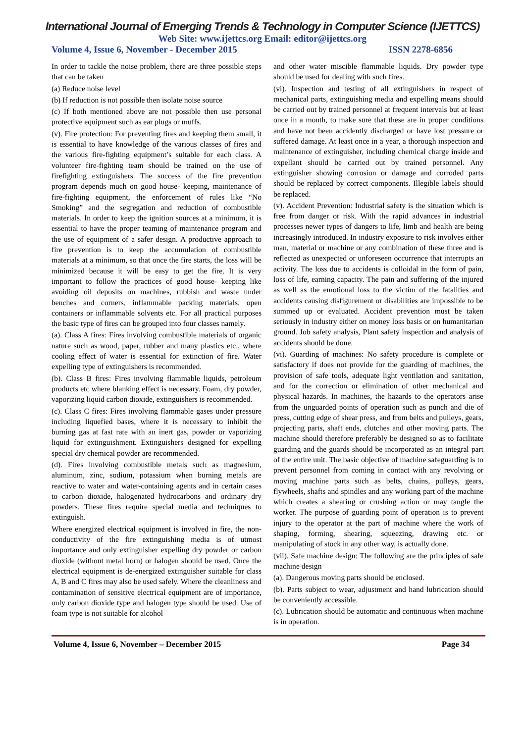International Journal of Emerging Trends & Technology in Computer Science (IJETTCS)
Web Site: www.ijettcs.org Email: editor@ijettcs.org
Volume 4, Issue 6, November - December 2015 ISSN 2278-6856
In order to tackle the noise problem, there are three possible steps that can be taken
(a) Reduce noise level
(b) If reduction is not possible then isolate noise source
(c) If both mentioned above are not possible then use personal protective equipment such as ear plugs or muffs.
(v). Fire protection: For preventing fires and keeping them small, it is essential to have knowledge of the various classes of fires and the various fire-fighting equipment’s suitable for each class. A volunteer fire-fighting team should be trained on the use of firefighting extinguishers. The success of the fire prevention program depends much on good house- keeping, maintenance of fire-fighting equipment, the enforcement of rules like “No Smoking” and the segregation and reduction of combustible materials. In order to keep the ignition sources at a minimum, it is essential to have the proper teaming of maintenance program and the use of equipment of a safer design. A productive approach to fire prevention is to keep the accumulation of combustible materials at a minimum, so that once the fire starts, the loss will be minimized because it will be easy to get the fire. It is very important to follow the practices of good house- keeping like avoiding oil deposits on machines, rubbish and waste under benches and corners, inflammable packing materials, open containers or inflammable solvents etc. For all practical purposes the basic type of fires can be grouped into four classes namely.
(a). Class A fires: Fires involving combustible materials of organic nature such as wood, paper, rubber and many plastics etc., where cooling effect of water is essential for extinction of fire. Water expelling type of extinguishers is recommended.
(b). Class B fires: Fires involving flammable liquids, petroleum products etc where blanking effect is necessary. Foam, dry powder, vaporizing liquid carbon dioxide, extinguishers is recommended.
(c). Class C fires: Fires involving flammable gases under pressure including liquefied bases, where it is necessary to inhibit the burning gas at fast rate with an inert gas, powder or vaporizing liquid for extinguishment. Extinguishers designed for expelling special dry chemical powder are recommended.
(d). Fires involving combustible metals such as magnesium, aluminum, zinc, sodium, potassium when burning metals are reactive to water and water-containing agents and in certain cases to carbon dioxide, halogenated hydrocarbons and ordinary dry powders. These fires require special media and techniques to extinguish.
Where energized electrical equipment is involved in fire, the non-conductivity of the fire extinguishing media is of utmost importance and only extinguisher expelling dry powder or carbon dioxide (without metal horn) or halogen should be used. Once the electrical equipment is de-energized extinguisher suitable for class A, B and C fires may also be used safely. Where the cleanliness and contamination of sensitive electrical equipment are of importance, only carbon dioxide type and halogen type should be used. Use of foam type is not suitable for alcohol
and other water miscible flammable liquids. Dry powder type should be used for dealing with such fires.
(vi). Inspection and testing of all extinguishers in respect of mechanical parts, extinguishing media and expelling means should be carried out by trained personnel at frequent intervals but at least once in a month, to make sure that these are in proper conditions and have not been accidently discharged or have lost pressure or suffered damage. At least once in a year, a thorough inspection and maintenance of extinguisher, including chemical charge inside and expellant should be carried out by trained personnel. Any extinguisher showing corrosion or damage and corroded parts should be replaced by correct components. Illegible labels should be replaced.
(v). Accident Prevention: Industrial safety is the situation which is free from danger or risk. With the rapid advances in industrial processes newer types of dangers to life, limb and health are being increasingly introduced. In industry exposure to risk involves either man, material or machine or any combination of these three and is reflected as unexpected or unforeseen occurrence that interrupts an activity. The loss due to accidents is colloidal in the form of pain, loss of life, earning capacity. The pain and suffering of the injured as well as the emotional loss to the victim of the fatalities and accidents causing disfigurement or disabilities are impossible to be summed up or evaluated. Accident prevention must be taken seriously in industry either on money loss basis or on humanitarian ground. Job safety analysis, Plant safety inspection and analysis of accidents should be done.
(vi). Guarding of machines: No safety procedure is complete or satisfactory if does not provide for the guarding of machines, the provision of safe tools, adequate light ventilation and sanitation, and for the correction or elimination of other mechanical and physical hazards. In machines, the hazards to the operators arise from the unguarded points of operation such as punch and die of press, cutting edge of shear press, and from belts and pulleys, gears, projecting parts, shaft ends, clutches and other moving parts. The machine should therefore preferably be designed so as to facilitate guarding and the guards should be incorporated as an integral part of the entire unit. The basic objective of machine safeguarding is to prevent personnel from coming in contact with any revolving or moving machine parts such as belts, chains, pulleys, gears, flywheels, shafts and spindles and any working part of the machine which creates a shearing or crushing action or may tangle the worker. The purpose of guarding point of operation is to prevent injury to the operator at the part of machine where the work of shaping, forming, shearing, squeezing, drawing etc. or manipulating of stock in any other way, is actually done.
(vii). Safe machine design: The following are the principles of safe machine design
(a). Dangerous moving parts should be enclosed.
(b). Parts subject to wear, adjustment and hand lubrication should be conveniently accessible.
(c). Lubrication should be automatic and continuous when machine is in operation.
Volume 4, Issue 6, November – December 2015 Page 34